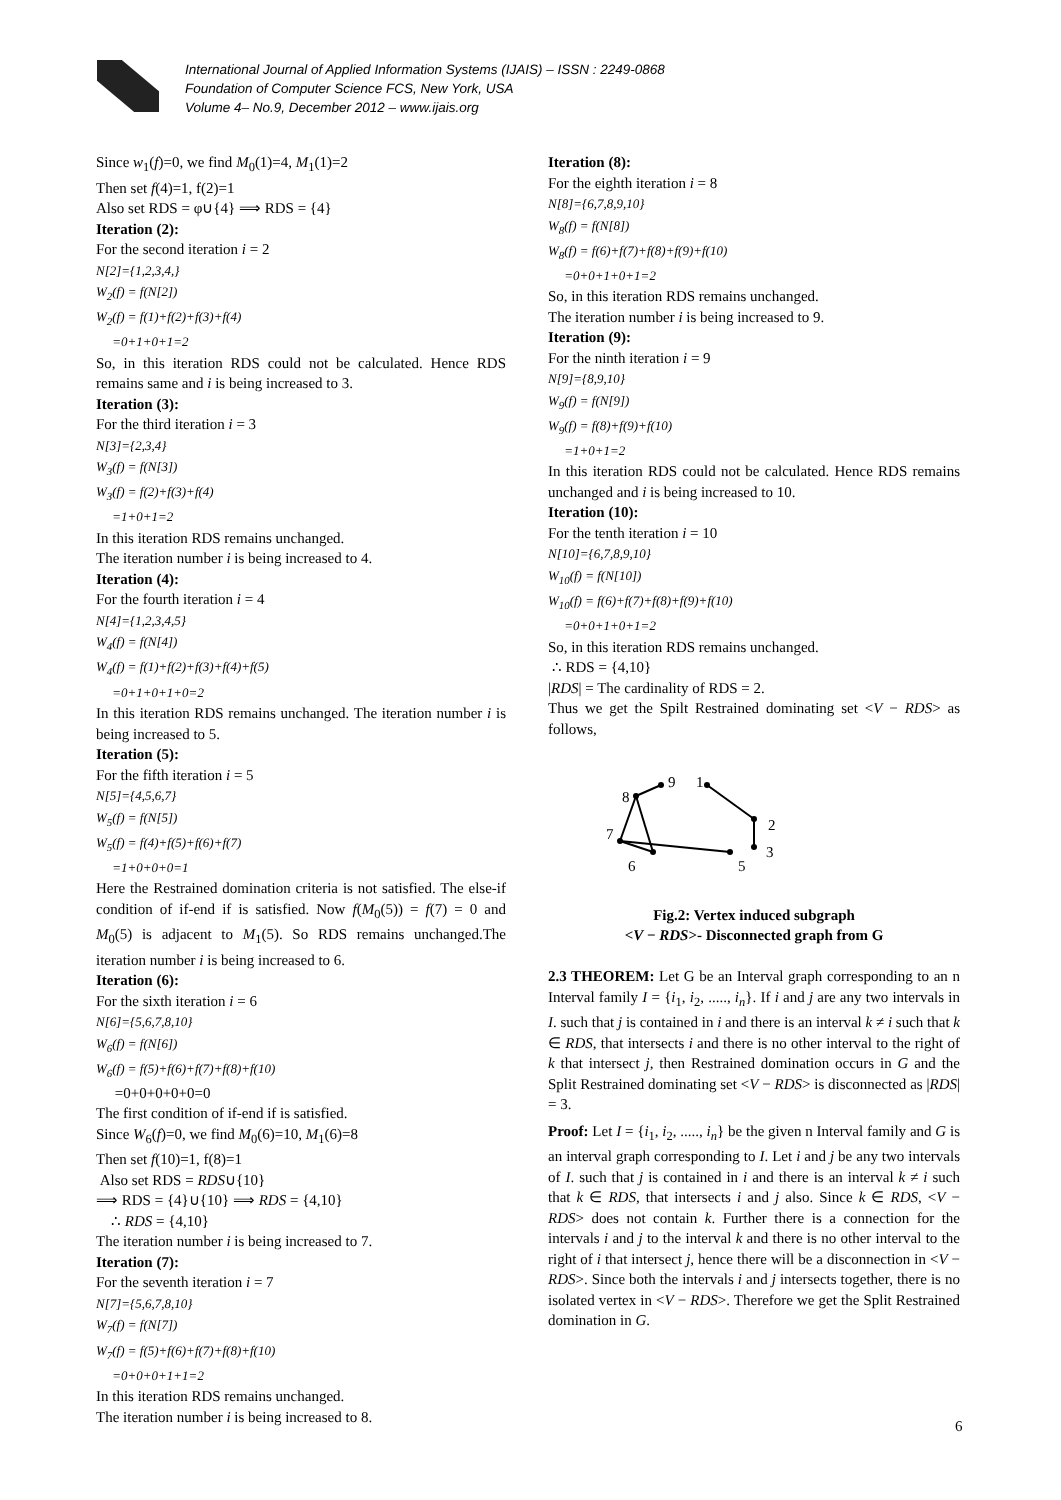International Journal of Applied Information Systems (IJAIS) – ISSN : 2249-0868
Foundation of Computer Science FCS, New York, USA
Volume 4– No.9, December 2012 – www.ijais.org
Since w<sub>1</sub>(f)=0, we find M<sub>0</sub>(1)=4, M<sub>1</sub>(1)=2
Then set f(4)=1, f(2)=1
Also set RDS = φ∪{4} ⟹ RDS = {4}
Iteration (2):
For the second iteration i = 2
N[2]={1,2,3,4,}
W<sub>2</sub>(f) = f(N[2])
W<sub>2</sub>(f) = f(1)+f(2)+f(3)+f(4)
=0+1+0+1=2
So, in this iteration RDS could not be calculated. Hence RDS remains same and i is being increased to 3.
Iteration (3):
For the third iteration i = 3
N[3]={2,3,4}
W<sub>3</sub>(f) = f(N[3])
W<sub>3</sub>(f) = f(2)+f(3)+f(4)
=1+0+1=2
In this iteration RDS remains unchanged.
The iteration number i is being increased to 4.
Iteration (4):
For the fourth iteration i = 4
N[4]={1,2,3,4,5}
W<sub>4</sub>(f) = f(N[4])
W<sub>4</sub>(f) = f(1)+f(2)+f(3)+f(4)+f(5)
=0+1+0+1+0=2
In this iteration RDS remains unchanged. The iteration number i is being increased to 5.
Iteration (5):
For the fifth iteration i = 5
N[5]={4,5,6,7}
W<sub>5</sub>(f) = f(N[5])
W<sub>5</sub>(f) = f(4)+f(5)+f(6)+f(7)
=1+0+0+0=1
Here the Restrained domination criteria is not satisfied. The else-if condition of if-end if is satisfied. Now f(M<sub>0</sub>(5)) = f(7) = 0 and M<sub>0</sub>(5) is adjacent to M<sub>1</sub>(5). So RDS remains unchanged.The iteration number i is being increased to 6.
Iteration (6):
For the sixth iteration i = 6
N[6]={5,6,7,8,10}
W<sub>6</sub>(f) = f(N[6])
W<sub>6</sub>(f) = f(5)+f(6)+f(7)+f(8)+f(10)
=0+0+0+0+0=0
The first condition of if-end if is satisfied.
Since W<sub>6</sub>(f)=0, we find M<sub>0</sub>(6)=10, M<sub>1</sub>(6)=8
Then set f(10)=1, f(8)=1
Also set RDS = RDS∪{10}
⟹ RDS = {4}∪{10} ⟹ RDS = {4,10}
∴ RDS = {4,10}
The iteration number i is being increased to 7.
Iteration (7):
For the seventh iteration i = 7
N[7]={5,6,7,8,10}
W<sub>7</sub>(f) = f(N[7])
W<sub>7</sub>(f) = f(5)+f(6)+f(7)+f(8)+f(10)
=0+0+0+1+1=2
In this iteration RDS remains unchanged.
The iteration number i is being increased to 8.
Iteration (8):
For the eighth iteration i = 8
N[8]={6,7,8,9,10}
W<sub>8</sub>(f) = f(N[8])
W<sub>8</sub>(f) = f(6)+f(7)+f(8)+f(9)+f(10)
=0+0+1+0+1=2
So, in this iteration RDS remains unchanged.
The iteration number i is being increased to 9.
Iteration (9):
For the ninth iteration i = 9
N[9]={8,9,10}
W<sub>9</sub>(f) = f(N[9])
W<sub>9</sub>(f) = f(8)+f(9)+f(10)
=1+0+1=2
In this iteration RDS could not be calculated. Hence RDS remains unchanged and i is being increased to 10.
Iteration (10):
For the tenth iteration i = 10
N[10]={6,7,8,9,10}
W<sub>10</sub>(f) = f(N[10])
W<sub>10</sub>(f) = f(6)+f(7)+f(8)+f(9)+f(10)
=0+0+1+0+1=2
So, in this iteration RDS remains unchanged.
∴ RDS = {4,10}
|RDS| = The cardinality of RDS = 2.
Thus we get the Spilt Restrained dominating set <V − RDS> as follows,
9
1
8
2
7
3
6
5
Fig.2: Vertex induced subgraph
<V − RDS>- Disconnected graph from G
2.3 THEOREM: Let G be an Interval graph corresponding to an n Interval family I = {i<sub>1</sub>, i<sub>2</sub>, ....., i<sub>n</sub>}. If i and j are any two intervals in I. such that j is contained in i and there is an interval k ≠ i such that k ∈ RDS, that intersects i and there is no other interval to the right of k that intersect j, then Restrained domination occurs in G and the Split Restrained dominating set <V − RDS> is disconnected as |RDS| = 3.
Proof: Let I = {i<sub>1</sub>, i<sub>2</sub>, ....., i<sub>n</sub>} be the given n Interval family and G is an interval graph corresponding to I. Let i and j be any two intervals of I. such that j is contained in i and there is an interval k ≠ i such that k ∈ RDS, that intersects i and j also. Since k ∈ RDS, <V − RDS> does not contain k. Further there is a connection for the intervals i and j to the interval k and there is no other interval to the right of i that intersect j, hence there will be a disconnection in <V − RDS>. Since both the intervals i and j intersects together, there is no isolated vertex in <V − RDS>. Therefore we get the Split Restrained domination in G.
6